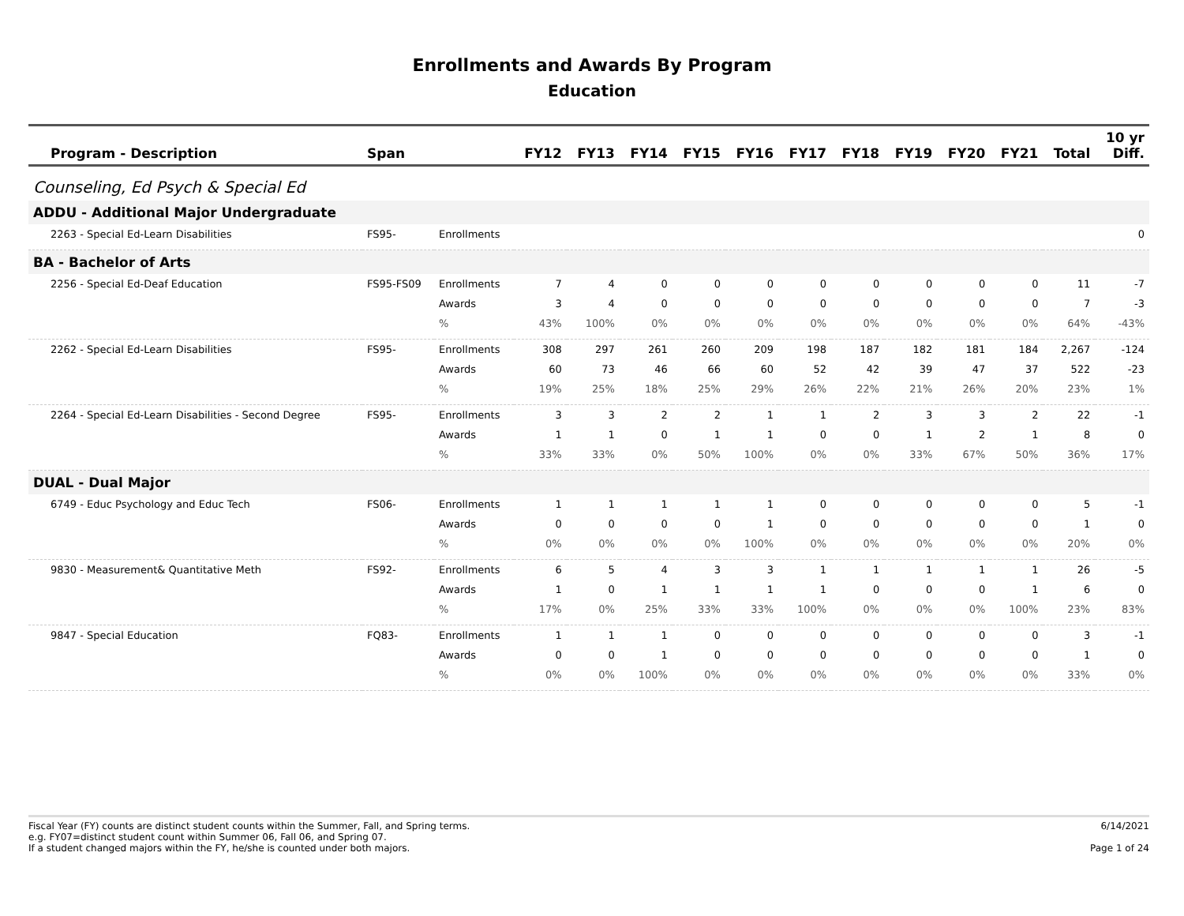Enrollments and Awards By Program
Education
| Program - Description | Span | | FY12 | FY13 | FY14 | FY15 | FY16 | FY17 | FY18 | FY19 | FY20 | FY21 | Total | 10 yr Diff. |
| --- | --- | --- | --- | --- | --- | --- | --- | --- | --- | --- | --- | --- | --- | --- |
| Counseling, Ed Psych & Special Ed | | | | | | | | | | | | | | |
| ADDU - Additional Major Undergraduate | | | | | | | | | | | | | | |
| 2263 - Special Ed-Learn Disabilities | FS95- | Enrollments | | | | | | | | | | | | 0 |
| BA - Bachelor of Arts | | | | | | | | | | | | | | |
| 2256 - Special Ed-Deaf Education | FS95-FS09 | Enrollments | 7 | 4 | 0 | 0 | 0 | 0 | 0 | 0 | 0 | 0 | 11 | -7 |
| | | Awards | 3 | 4 | 0 | 0 | 0 | 0 | 0 | 0 | 0 | 0 | 7 | -3 |
| | | % | 43% | 100% | 0% | 0% | 0% | 0% | 0% | 0% | 0% | 0% | 64% | -43% |
| 2262 - Special Ed-Learn Disabilities | FS95- | Enrollments | 308 | 297 | 261 | 260 | 209 | 198 | 187 | 182 | 181 | 184 | 2,267 | -124 |
| | | Awards | 60 | 73 | 46 | 66 | 60 | 52 | 42 | 39 | 47 | 37 | 522 | -23 |
| | | % | 19% | 25% | 18% | 25% | 29% | 26% | 22% | 21% | 26% | 20% | 23% | 1% |
| 2264 - Special Ed-Learn Disabilities - Second Degree | FS95- | Enrollments | 3 | 3 | 2 | 2 | 1 | 1 | 2 | 3 | 3 | 2 | 22 | -1 |
| | | Awards | 1 | 1 | 0 | 1 | 1 | 0 | 0 | 1 | 2 | 1 | 8 | 0 |
| | | % | 33% | 33% | 0% | 50% | 100% | 0% | 0% | 33% | 67% | 50% | 36% | 17% |
| DUAL - Dual Major | | | | | | | | | | | | | | |
| 6749 - Educ Psychology and Educ Tech | FS06- | Enrollments | 1 | 1 | 1 | 1 | 1 | 0 | 0 | 0 | 0 | 0 | 5 | -1 |
| | | Awards | 0 | 0 | 0 | 0 | 1 | 0 | 0 | 0 | 0 | 0 | 1 | 0 |
| | | % | 0% | 0% | 0% | 0% | 100% | 0% | 0% | 0% | 0% | 0% | 20% | 0% |
| 9830 - Measurement& Quantitative Meth | FS92- | Enrollments | 6 | 5 | 4 | 3 | 3 | 1 | 1 | 1 | 1 | 1 | 26 | -5 |
| | | Awards | 1 | 0 | 1 | 1 | 1 | 1 | 0 | 0 | 0 | 1 | 6 | 0 |
| | | % | 17% | 0% | 25% | 33% | 33% | 100% | 0% | 0% | 0% | 100% | 23% | 83% |
| 9847 - Special Education | FQ83- | Enrollments | 1 | 1 | 1 | 0 | 0 | 0 | 0 | 0 | 0 | 0 | 3 | -1 |
| | | Awards | 0 | 0 | 1 | 0 | 0 | 0 | 0 | 0 | 0 | 0 | 1 | 0 |
| | | % | 0% | 0% | 100% | 0% | 0% | 0% | 0% | 0% | 0% | 0% | 33% | 0% |
Fiscal Year (FY) counts are distinct student counts within the Summer, Fall, and Spring terms.
e.g. FY07=distinct student count within Summer 06, Fall 06, and Spring 07.
If a student changed majors within the FY, he/she is counted under both majors.
6/14/2021
Page 1 of 24